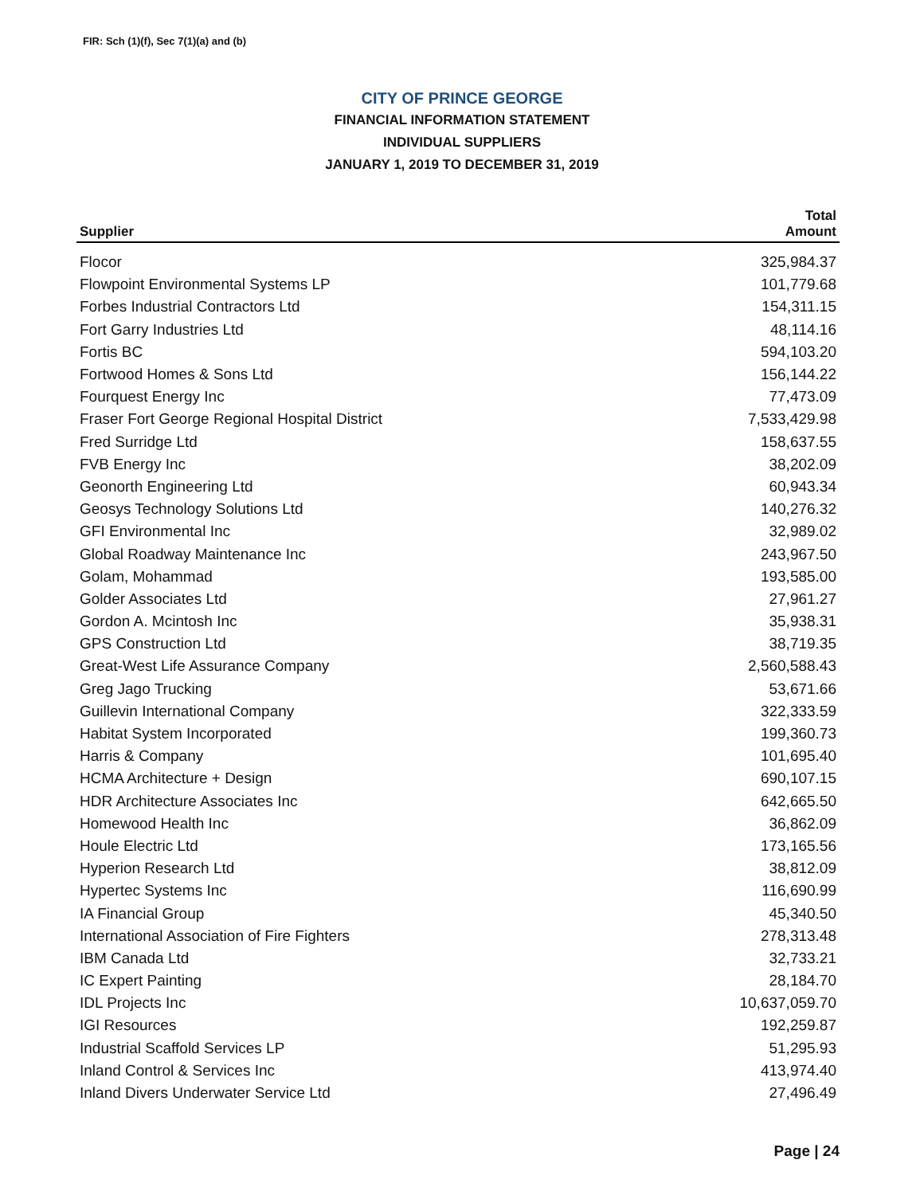FIR: Sch (1)(f), Sec 7(1)(a) and (b)
CITY OF PRINCE GEORGE
FINANCIAL INFORMATION STATEMENT
INDIVIDUAL SUPPLIERS
JANUARY 1, 2019 TO DECEMBER 31, 2019
| Supplier | Total Amount |
| --- | --- |
| Flocor | 325,984.37 |
| Flowpoint Environmental Systems LP | 101,779.68 |
| Forbes Industrial Contractors Ltd | 154,311.15 |
| Fort Garry Industries Ltd | 48,114.16 |
| Fortis BC | 594,103.20 |
| Fortwood Homes & Sons Ltd | 156,144.22 |
| Fourquest Energy Inc | 77,473.09 |
| Fraser Fort George Regional Hospital District | 7,533,429.98 |
| Fred Surridge Ltd | 158,637.55 |
| FVB Energy Inc | 38,202.09 |
| Geonorth Engineering Ltd | 60,943.34 |
| Geosys Technology Solutions Ltd | 140,276.32 |
| GFI Environmental Inc | 32,989.02 |
| Global Roadway Maintenance Inc | 243,967.50 |
| Golam, Mohammad | 193,585.00 |
| Golder Associates Ltd | 27,961.27 |
| Gordon A. Mcintosh Inc | 35,938.31 |
| GPS Construction Ltd | 38,719.35 |
| Great-West Life Assurance Company | 2,560,588.43 |
| Greg Jago Trucking | 53,671.66 |
| Guillevin International Company | 322,333.59 |
| Habitat System Incorporated | 199,360.73 |
| Harris & Company | 101,695.40 |
| HCMA Architecture + Design | 690,107.15 |
| HDR Architecture Associates Inc | 642,665.50 |
| Homewood Health Inc | 36,862.09 |
| Houle Electric Ltd | 173,165.56 |
| Hyperion Research Ltd | 38,812.09 |
| Hypertec Systems Inc | 116,690.99 |
| IA Financial Group | 45,340.50 |
| International Association of Fire Fighters | 278,313.48 |
| IBM Canada Ltd | 32,733.21 |
| IC Expert Painting | 28,184.70 |
| IDL Projects Inc | 10,637,059.70 |
| IGI Resources | 192,259.87 |
| Industrial Scaffold Services LP | 51,295.93 |
| Inland Control & Services Inc | 413,974.40 |
| Inland Divers Underwater Service Ltd | 27,496.49 |
Page | 24